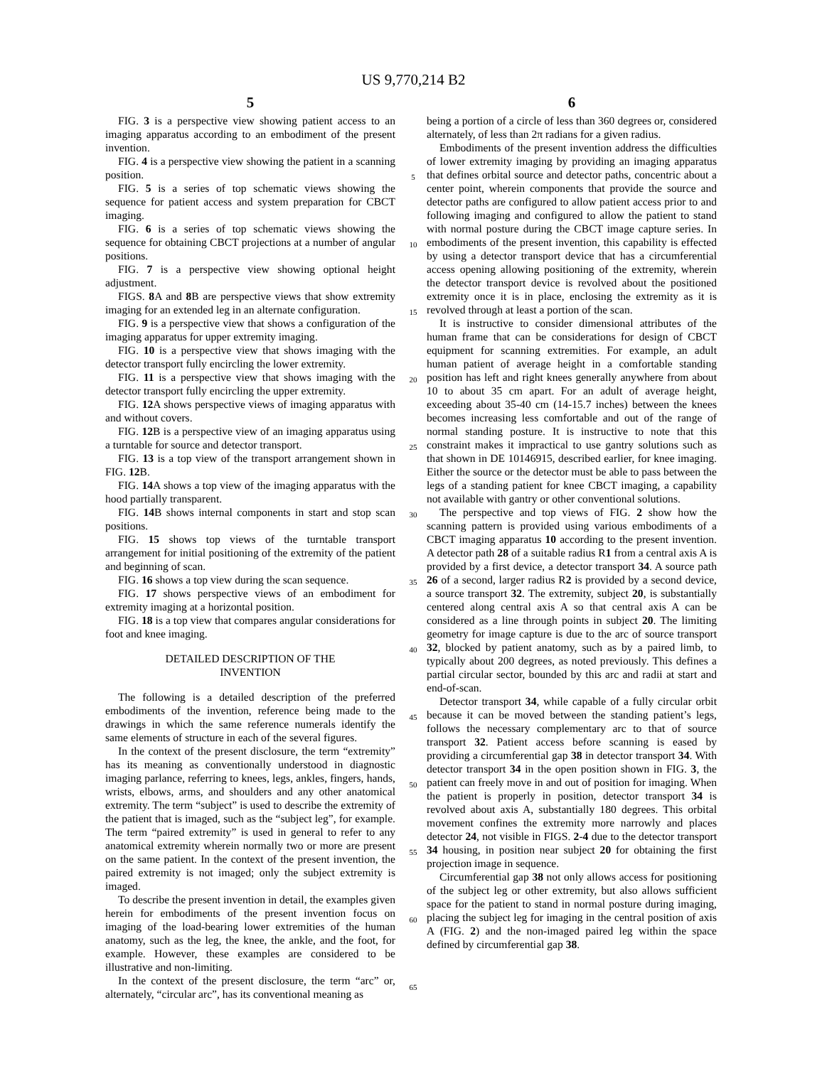US 9,770,214 B2
5
FIG. 3 is a perspective view showing patient access to an imaging apparatus according to an embodiment of the present invention.
FIG. 4 is a perspective view showing the patient in a scanning position.
FIG. 5 is a series of top schematic views showing the sequence for patient access and system preparation for CBCT imaging.
FIG. 6 is a series of top schematic views showing the sequence for obtaining CBCT projections at a number of angular positions.
FIG. 7 is a perspective view showing optional height adjustment.
FIGS. 8 A and 8 B are perspective views that show extremity imaging for an extended leg in an alternate configuration.
FIG. 9 is a perspective view that shows a configuration of the imaging apparatus for upper extremity imaging.
FIG. 10 is a perspective view that shows imaging with the detector transport fully encircling the lower extremity.
FIG. 11 is a perspective view that shows imaging with the detector transport fully encircling the upper extremity.
FIG. 12 A shows perspective views of imaging apparatus with and without covers.
FIG. 12 B is a perspective view of an imaging apparatus using a turntable for source and detector transport.
FIG. 13 is a top view of the transport arrangement shown in FIG. 12 B.
FIG. 14 A shows a top view of the imaging apparatus with the hood partially transparent.
FIG. 14 B shows internal components in start and stop scan positions.
FIG. 15 shows top views of the turntable transport arrangement for initial positioning of the extremity of the patient and beginning of scan.
FIG. 16 shows a top view during the scan sequence.
FIG. 17 shows perspective views of an embodiment for extremity imaging at a horizontal position.
FIG. 18 is a top view that compares angular considerations for foot and knee imaging.
DETAILED DESCRIPTION OF THE
INVENTION
The following is a detailed description of the preferred embodiments of the invention, reference being made to the drawings in which the same reference numerals identify the same elements of structure in each of the several figures.
In the context of the present disclosure, the term “extremity” has its meaning as conventionally understood in diagnostic imaging parlance, referring to knees, legs, ankles, fingers, hands, wrists, elbows, arms, and shoulders and any other anatomical extremity. The term “subject” is used to describe the extremity of the patient that is imaged, such as the “subject leg”, for example. The term “paired extremity” is used in general to refer to any anatomical extremity wherein normally two or more are present on the same patient. In the context of the present invention, the paired extremity is not imaged; only the subject extremity is imaged.
To describe the present invention in detail, the examples given herein for embodiments of the present invention focus on imaging of the load-bearing lower extremities of the human anatomy, such as the leg, the knee, the ankle, and the foot, for example. However, these examples are considered to be illustrative and non-limiting.
In the context of the present disclosure, the term “arc” or, alternately, “circular arc”, has its conventional meaning as
6
being a portion of a circle of less than 360 degrees or, considered alternately, of less than 2π radians for a given radius.
Embodiments of the present invention address the difficulties of lower extremity imaging by providing an imaging apparatus that defines orbital source and detector paths, concentric about a center point, wherein components that provide the source and detector paths are configured to allow patient access prior to and following imaging and configured to allow the patient to stand with normal posture during the CBCT image capture series. In embodiments of the present invention, this capability is effected by using a detector transport device that has a circumferential access opening allowing positioning of the extremity, wherein the detector transport device is revolved about the positioned extremity once it is in place, enclosing the extremity as it is revolved through at least a portion of the scan.
It is instructive to consider dimensional attributes of the human frame that can be considerations for design of CBCT equipment for scanning extremities. For example, an adult human patient of average height in a comfortable standing position has left and right knees generally anywhere from about 10 to about 35 cm apart. For an adult of average height, exceeding about 35-40 cm (14-15.7 inches) between the knees becomes increasing less comfortable and out of the range of normal standing posture. It is instructive to note that this constraint makes it impractical to use gantry solutions such as that shown in DE 10146915, described earlier, for knee imaging. Either the source or the detector must be able to pass between the legs of a standing patient for knee CBCT imaging, a capability not available with gantry or other conventional solutions.
The perspective and top views of FIG. 2 show how the scanning pattern is provided using various embodiments of a CBCT imaging apparatus 10 according to the present invention. A detector path 28 of a suitable radius R1 from a central axis A is provided by a first device, a detector transport 34. A source path 26 of a second, larger radius R2 is provided by a second device, a source transport 32. The extremity, subject 20, is substantially centered along central axis A so that central axis A can be considered as a line through points in subject 20. The limiting geometry for image capture is due to the arc of source transport 32, blocked by patient anatomy, such as by a paired limb, to typically about 200 degrees, as noted previously. This defines a partial circular sector, bounded by this arc and radii at start and end-of-scan.
Detector transport 34, while capable of a fully circular orbit because it can be moved between the standing patient’s legs, follows the necessary complementary arc to that of source transport 32. Patient access before scanning is eased by providing a circumferential gap 38 in detector transport 34. With detector transport 34 in the open position shown in FIG. 3, the patient can freely move in and out of position for imaging. When the patient is properly in position, detector transport 34 is revolved about axis A, substantially 180 degrees. This orbital movement confines the extremity more narrowly and places detector 24, not visible in FIGS. 2-4 due to the detector transport 34 housing, in position near subject 20 for obtaining the first projection image in sequence.
Circumferential gap 38 not only allows access for positioning of the subject leg or other extremity, but also allows sufficient space for the patient to stand in normal posture during imaging, placing the subject leg for imaging in the central position of axis A (FIG. 2) and the non-imaged paired leg within the space defined by circumferential gap 38.
5
10
15
20
25
30
35
40
45
50
55
60
65